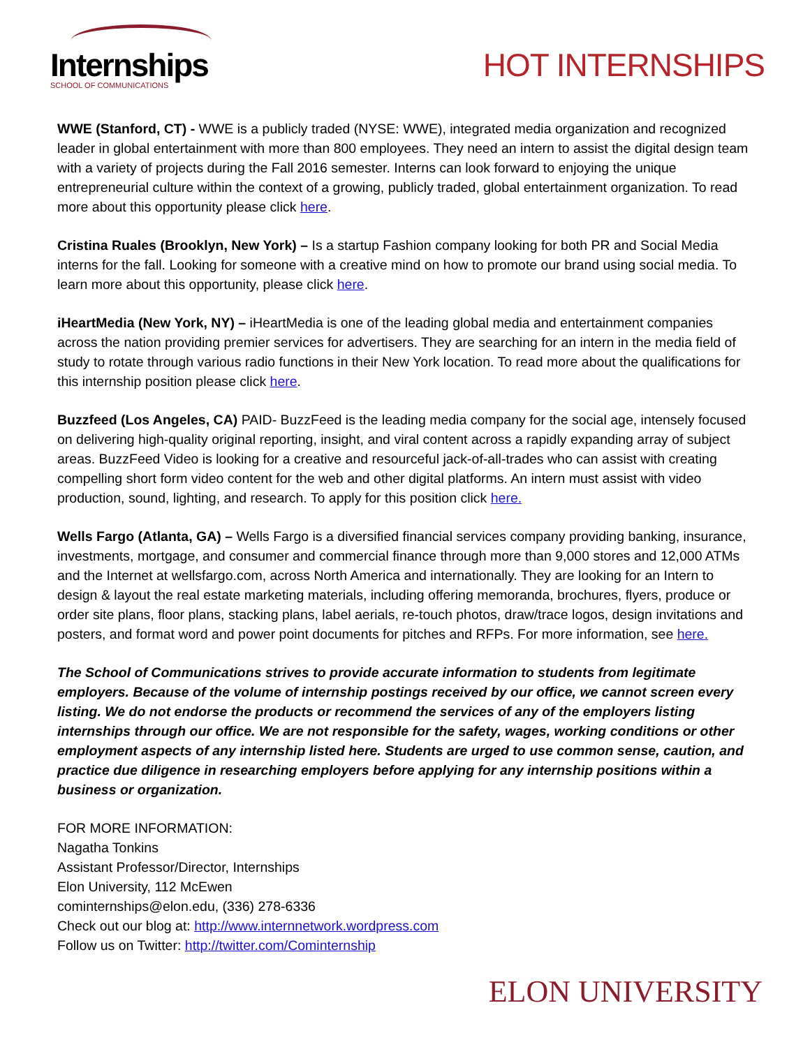Internships
SCHOOL OF COMMUNICATIONS
HOT INTERNSHIPS
WWE (Stanford, CT) - WWE is a publicly traded (NYSE: WWE), integrated media organization and recognized leader in global entertainment with more than 800 employees. They need an intern to assist the digital design team with a variety of projects during the Fall 2016 semester. Interns can look forward to enjoying the unique entrepreneurial culture within the context of a growing, publicly traded, global entertainment organization. To read more about this opportunity please click here.
Cristina Ruales (Brooklyn, New York) – Is a startup Fashion company looking for both PR and Social Media interns for the fall. Looking for someone with a creative mind on how to promote our brand using social media. To learn more about this opportunity, please click here.
iHeartMedia (New York, NY) – iHeartMedia is one of the leading global media and entertainment companies across the nation providing premier services for advertisers. They are searching for an intern in the media field of study to rotate through various radio functions in their New York location. To read more about the qualifications for this internship position please click here.
Buzzfeed (Los Angeles, CA) PAID- BuzzFeed is the leading media company for the social age, intensely focused on delivering high-quality original reporting, insight, and viral content across a rapidly expanding array of subject areas. BuzzFeed Video is looking for a creative and resourceful jack-of-all-trades who can assist with creating compelling short form video content for the web and other digital platforms. An intern must assist with video production, sound, lighting, and research. To apply for this position click here.
Wells Fargo (Atlanta, GA) – Wells Fargo is a diversified financial services company providing banking, insurance, investments, mortgage, and consumer and commercial finance through more than 9,000 stores and 12,000 ATMs and the Internet at wellsfargo.com, across North America and internationally. They are looking for an Intern to design & layout the real estate marketing materials, including offering memoranda, brochures, flyers, produce or order site plans, floor plans, stacking plans, label aerials, re-touch photos, draw/trace logos, design invitations and posters, and format word and power point documents for pitches and RFPs. For more information, see here.
The School of Communications strives to provide accurate information to students from legitimate employers. Because of the volume of internship postings received by our office, we cannot screen every listing. We do not endorse the products or recommend the services of any of the employers listing internships through our office. We are not responsible for the safety, wages, working conditions or other employment aspects of any internship listed here. Students are urged to use common sense, caution, and practice due diligence in researching employers before applying for any internship positions within a business or organization.
FOR MORE INFORMATION:
Nagatha Tonkins
Assistant Professor/Director, Internships
Elon University, 112 McEwen
cominternships@elon.edu, (336) 278-6336
Check out our blog at: http://www.internnetwork.wordpress.com
Follow us on Twitter: http://twitter.com/Cominternship
ELON UNIVERSITY